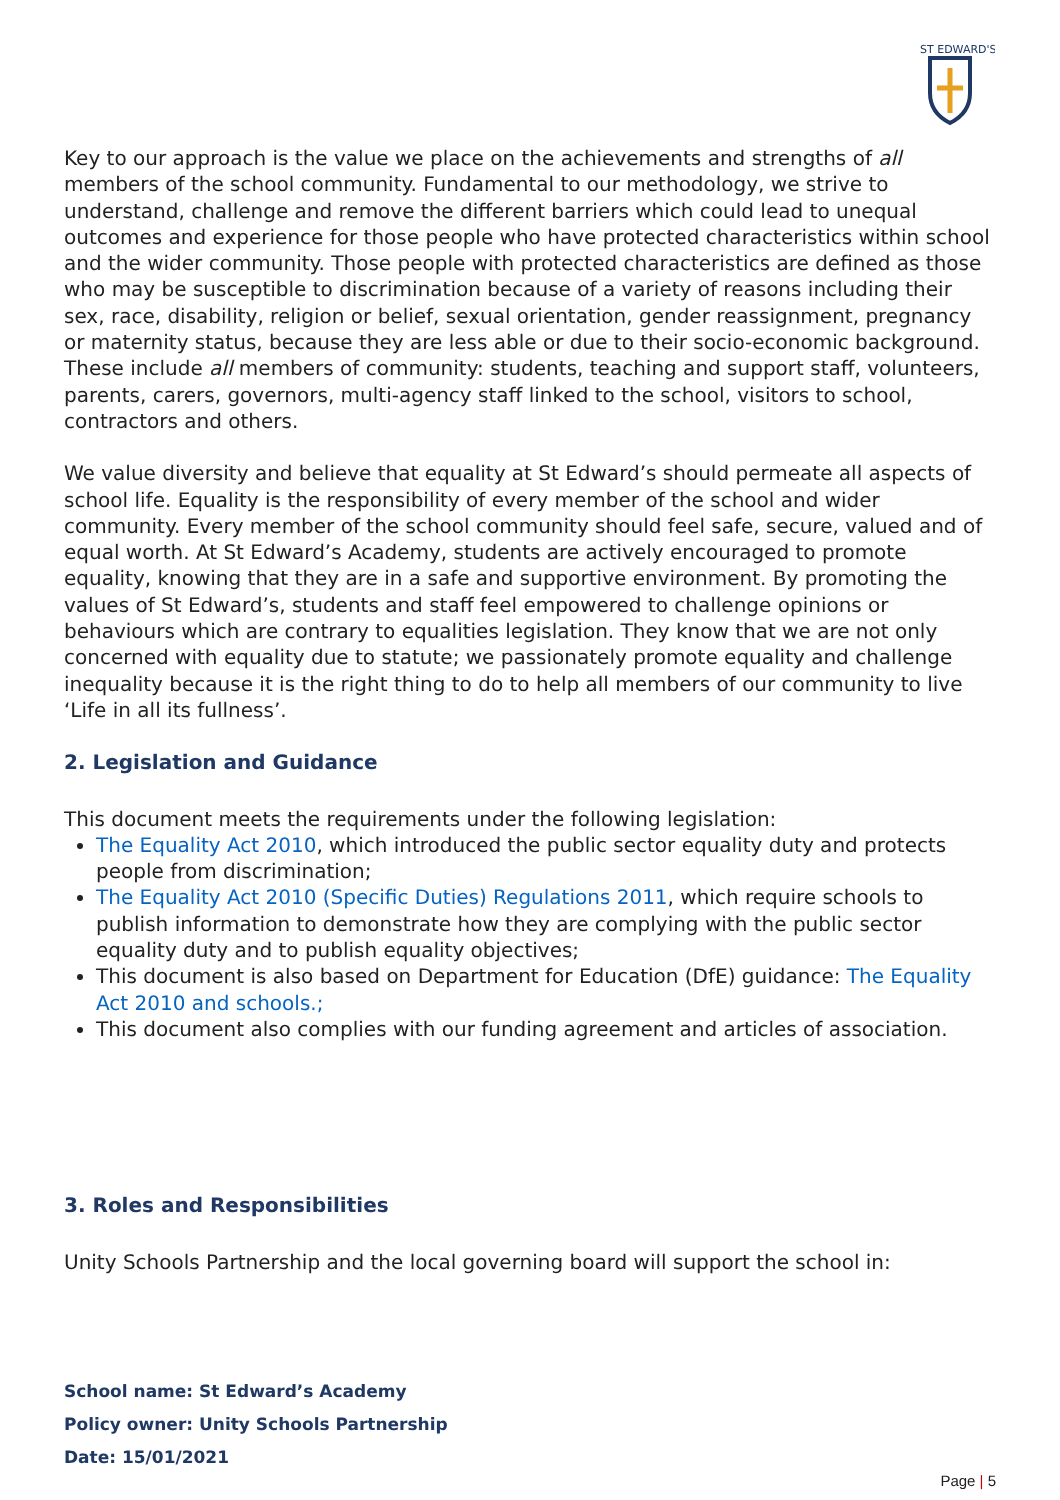ST EDWARD'S
Key to our approach is the value we place on the achievements and strengths of all members of the school community. Fundamental to our methodology, we strive to understand, challenge and remove the different barriers which could lead to unequal outcomes and experience for those people who have protected characteristics within school and the wider community. Those people with protected characteristics are defined as those who may be susceptible to discrimination because of a variety of reasons including their sex, race, disability, religion or belief, sexual orientation, gender reassignment, pregnancy or maternity status, because they are less able or due to their socio-economic background. These include all members of community: students, teaching and support staff, volunteers, parents, carers, governors, multi-agency staff linked to the school, visitors to school, contractors and others.
We value diversity and believe that equality at St Edward’s should permeate all aspects of school life. Equality is the responsibility of every member of the school and wider community. Every member of the school community should feel safe, secure, valued and of equal worth. At St Edward’s Academy, students are actively encouraged to promote equality, knowing that they are in a safe and supportive environment. By promoting the values of St Edward’s, students and staff feel empowered to challenge opinions or behaviours which are contrary to equalities legislation. They know that we are not only concerned with equality due to statute; we passionately promote equality and challenge inequality because it is the right thing to do to help all members of our community to live ‘Life in all its fullness’.
2. Legislation and Guidance
This document meets the requirements under the following legislation:
The Equality Act 2010, which introduced the public sector equality duty and protects people from discrimination;
The Equality Act 2010 (Specific Duties) Regulations 2011, which require schools to publish information to demonstrate how they are complying with the public sector equality duty and to publish equality objectives;
This document is also based on Department for Education (DfE) guidance: The Equality Act 2010 and schools.;
This document also complies with our funding agreement and articles of association.
3. Roles and Responsibilities
Unity Schools Partnership and the local governing board will support the school in:
School name: St Edward’s Academy
Policy owner: Unity Schools Partnership
Date: 15/01/2021
Page | 5